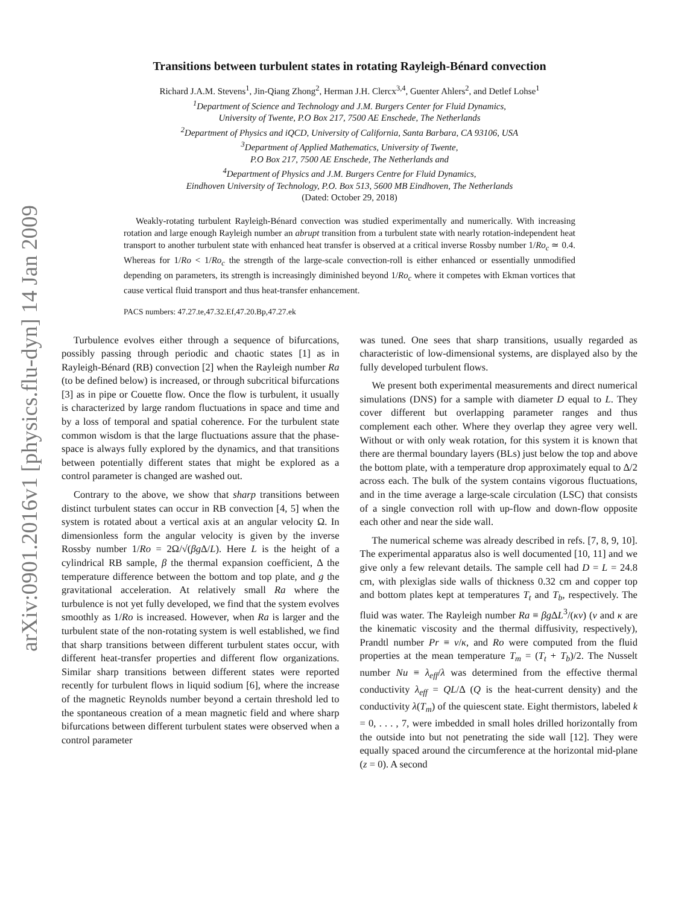arXiv:0901.2016v1 [physics.flu-dyn] 14 Jan 2009
Transitions between turbulent states in rotating Rayleigh-Bénard convection
Richard J.A.M. Stevens<sup>1</sup>, Jin-Qiang Zhong<sup>2</sup>, Herman J.H. Clercx<sup>3,4</sup>, Guenter Ahlers<sup>2</sup>, and Detlef Lohse<sup>1</sup>
<sup>1</sup> Department of Science and Technology and J.M. Burgers Center for Fluid Dynamics,
University of Twente, P.O Box 217, 7500 AE Enschede, The Netherlands
<sup>2</sup> Department of Physics and iQCD, University of California, Santa Barbara, CA 93106, USA
<sup>3</sup> Department of Applied Mathematics, University of Twente,
P.O Box 217, 7500 AE Enschede, The Netherlands and
<sup>4</sup> Department of Physics and J.M. Burgers Centre for Fluid Dynamics,
Eindhoven University of Technology, P.O. Box 513, 5600 MB Eindhoven, The Netherlands
(Dated: October 29, 2018)
Weakly-rotating turbulent Rayleigh-Bénard convection was studied experimentally and numerically. With increasing rotation and large enough Rayleigh number an abrupt transition from a turbulent state with nearly rotation-independent heat transport to another turbulent state with enhanced heat transfer is observed at a critical inverse Rossby number 1/Ro<sub>c</sub> ≃ 0.4. Whereas for 1/Ro < 1/Ro<sub>c</sub> the strength of the large-scale convection-roll is either enhanced or essentially unmodified depending on parameters, its strength is increasingly diminished beyond 1/Ro<sub>c</sub> where it competes with Ekman vortices that cause vertical fluid transport and thus heat-transfer enhancement.
PACS numbers: 47.27.te,47.32.Ef,47.20.Bp,47.27.ek
Turbulence evolves either through a sequence of bifurcations, possibly passing through periodic and chaotic states [1] as in Rayleigh-Bénard (RB) convection [2] when the Rayleigh number Ra (to be defined below) is increased, or through subcritical bifurcations [3] as in pipe or Couette flow. Once the flow is turbulent, it usually is characterized by large random fluctuations in space and time and by a loss of temporal and spatial coherence. For the turbulent state common wisdom is that the large fluctuations assure that the phase-space is always fully explored by the dynamics, and that transitions between potentially different states that might be explored as a control parameter is changed are washed out.
Contrary to the above, we show that sharp transitions between distinct turbulent states can occur in RB convection [4, 5] when the system is rotated about a vertical axis at an angular velocity Ω. In dimensionless form the angular velocity is given by the inverse Rossby number 1/Ro = 2Ω/√(βg Δ/L). Here L is the height of a cylindrical RB sample, β the thermal expansion coefficient, Δ the temperature difference between the bottom and top plate, and g the gravitational acceleration. At relatively small Ra where the turbulence is not yet fully developed, we find that the system evolves smoothly as 1/Ro is increased. However, when Ra is larger and the turbulent state of the non-rotating system is well established, we find that sharp transitions between different turbulent states occur, with different heat-transfer properties and different flow organizations. Similar sharp transitions between different states were reported recently for turbulent flows in liquid sodium [6], where the increase of the magnetic Reynolds number beyond a certain threshold led to the spontaneous creation of a mean magnetic field and where sharp bifurcations between different turbulent states were observed when a control parameter
was tuned. One sees that sharp transitions, usually regarded as characteristic of low-dimensional systems, are displayed also by the fully developed turbulent flows.
We present both experimental measurements and direct numerical simulations (DNS) for a sample with diameter D equal to L. They cover different but overlapping parameter ranges and thus complement each other. Where they overlap they agree very well. Without or with only weak rotation, for this system it is known that there are thermal boundary layers (BLs) just below the top and above the bottom plate, with a temperature drop approximately equal to Δ/2 across each. The bulk of the system contains vigorous fluctuations, and in the time average a large-scale circulation (LSC) that consists of a single convection roll with up-flow and down-flow opposite each other and near the side wall.
The numerical scheme was already described in refs. [7, 8, 9, 10]. The experimental apparatus also is well documented [10, 11] and we give only a few relevant details. The sample cell had D = L = 24.8 cm, with plexiglas side walls of thickness 0.32 cm and copper top and bottom plates kept at temperatures T<sub>t</sub> and T<sub>b</sub>, respectively. The fluid was water. The Rayleigh number Ra ≡ βg ΔL<sup>3</sup>/(κν) (ν and κ are the kinematic viscosity and the thermal diffusivity, respectively), Prandtl number Pr ≡ ν/κ, and Ro were computed from the fluid properties at the mean temperature T<sub>m</sub> = (T<sub>t</sub> + T<sub>b</sub>)/2. The Nusselt number Nu ≡ λ<sub>eff</sub>/λ was determined from the effective thermal conductivity λ<sub>eff</sub> = QL/Δ (Q is the heat-current density) and the conductivity λ(T<sub>m</sub>) of the quiescent state. Eight thermistors, labeled k = 0, . . . , 7, were imbedded in small holes drilled horizontally from the outside into but not penetrating the side wall [12]. They were equally spaced around the circumference at the horizontal mid-plane (z = 0). A second